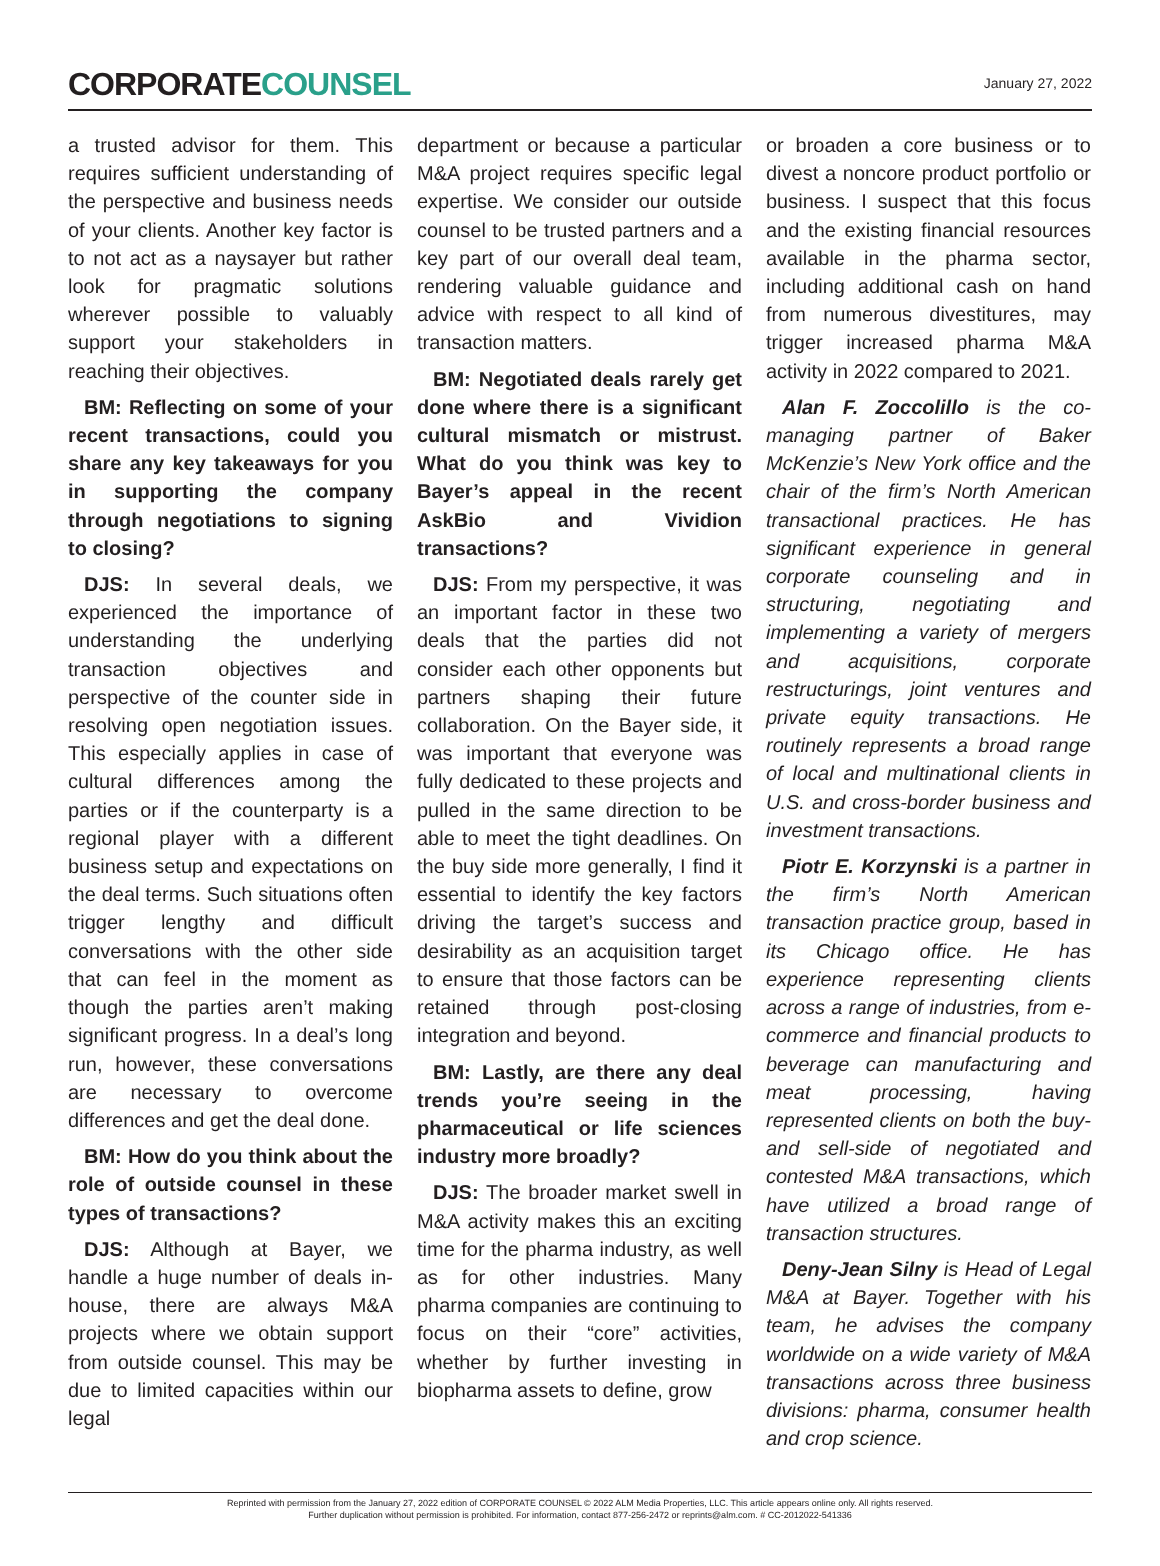CORPORATECOUNSEL
January 27, 2022
a trusted advisor for them. This requires sufficient understanding of the perspective and business needs of your clients. Another key factor is to not act as a naysayer but rather look for pragmatic solutions wherever possible to valuably support your stakeholders in reaching their objectives.
BM: Reflecting on some of your recent transactions, could you share any key takeaways for you in supporting the company through negotiations to signing to closing?
DJS: In several deals, we experienced the importance of understanding the underlying transaction objectives and perspective of the counter side in resolving open negotiation issues. This especially applies in case of cultural differences among the parties or if the counterparty is a regional player with a different business setup and expectations on the deal terms. Such situations often trigger lengthy and difficult conversations with the other side that can feel in the moment as though the parties aren’t making significant progress. In a deal’s long run, however, these conversations are necessary to overcome differences and get the deal done.
BM: How do you think about the role of outside counsel in these types of transactions?
DJS: Although at Bayer, we handle a huge number of deals in-house, there are always M&A projects where we obtain support from outside counsel. This may be due to limited capacities within our legal
department or because a particular M&A project requires specific legal expertise. We consider our outside counsel to be trusted partners and a key part of our overall deal team, rendering valuable guidance and advice with respect to all kind of transaction matters.
BM: Negotiated deals rarely get done where there is a significant cultural mismatch or mistrust. What do you think was key to Bayer’s appeal in the recent AskBio and Vividion transactions?
DJS: From my perspective, it was an important factor in these two deals that the parties did not consider each other opponents but partners shaping their future collaboration. On the Bayer side, it was important that everyone was fully dedicated to these projects and pulled in the same direction to be able to meet the tight deadlines. On the buy side more generally, I find it essential to identify the key factors driving the target’s success and desirability as an acquisition target to ensure that those factors can be retained through post-closing integration and beyond.
BM: Lastly, are there any deal trends you’re seeing in the pharmaceutical or life sciences industry more broadly?
DJS: The broader market swell in M&A activity makes this an exciting time for the pharma industry, as well as for other industries. Many pharma companies are continuing to focus on their “core” activities, whether by further investing in biopharma assets to define, grow
or broaden a core business or to divest a noncore product portfolio or business. I suspect that this focus and the existing financial resources available in the pharma sector, including additional cash on hand from numerous divestitures, may trigger increased pharma M&A activity in 2022 compared to 2021.
Alan F. Zoccolillo is the co-managing partner of Baker McKenzie’s New York office and the chair of the firm’s North American transactional practices. He has significant experience in general corporate counseling and in structuring, negotiating and implementing a variety of mergers and acquisitions, corporate restructurings, joint ventures and private equity transactions. He routinely represents a broad range of local and multinational clients in U.S. and cross-border business and investment transactions.
Piotr E. Korzynski is a partner in the firm’s North American transaction practice group, based in its Chicago office. He has experience representing clients across a range of industries, from e-commerce and financial products to beverage can manufacturing and meat processing, having represented clients on both the buy- and sell-side of negotiated and contested M&A transactions, which have utilized a broad range of transaction structures.
Deny-Jean Silny is Head of Legal M&A at Bayer. Together with his team, he advises the company worldwide on a wide variety of M&A transactions across three business divisions: pharma, consumer health and crop science.
Reprinted with permission from the January 27, 2022 edition of CORPORATE COUNSEL © 2022 ALM Media Properties, LLC. This article appears online only. All rights reserved.
Further duplication without permission is prohibited. For information, contact 877-256-2472 or reprints@alm.com. # CC-2012022-541336